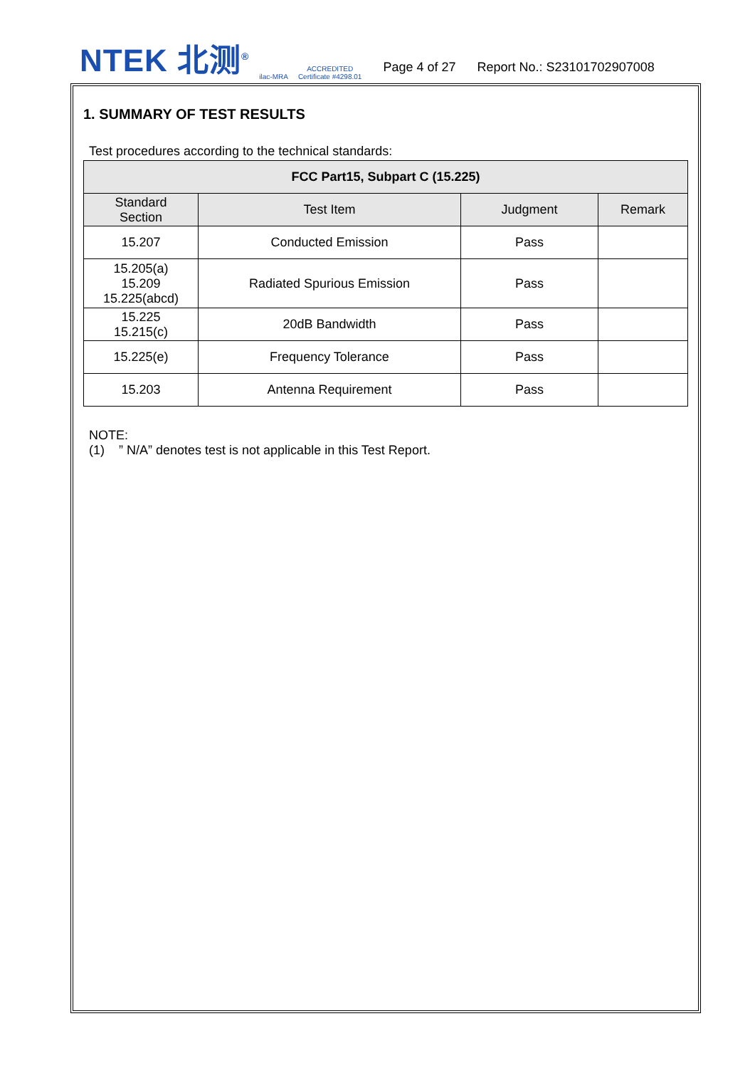NTEK 北测<sup>®</sup>
ilac-MRA
ACCREDITED
Certificate #4298.01
Page 4 of 27
Report No.: S23101702907008
1. SUMMARY OF TEST RESULTS
Test procedures according to the technical standards:
| FCC Part15, Subpart C (15.225) | | | |
| --- | --- | --- | --- |
| Standard Section | Test Item | Judgment | Remark |
| 15.207 | Conducted Emission | Pass | |
| 15.205(a) 15.209 15.225(abcd) | Radiated Spurious Emission | Pass | |
| 15.225 15.215(c) | 20dB Bandwidth | Pass | |
| 15.225(e) | Frequency Tolerance | Pass | |
| 15.203 | Antenna Requirement | Pass | |
NOTE:
(1) ” N/A” denotes test is not applicable in this Test Report.